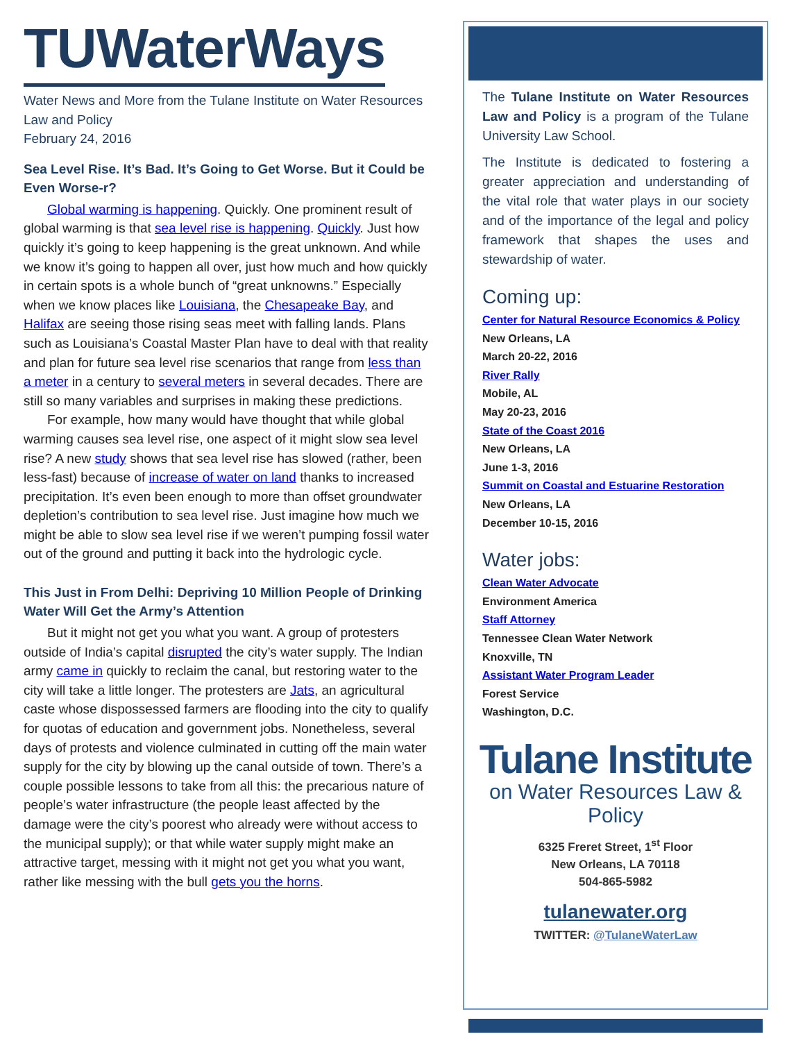TUWaterWays
Water News and More from the Tulane Institute on Water Resources Law and Policy
February 24, 2016
Sea Level Rise. It’s Bad. It’s Going to Get Worse. But it Could be Even Worse-r?
Global warming is happening. Quickly. One prominent result of global warming is that sea level rise is happening. Quickly. Just how quickly it’s going to keep happening is the great unknown. And while we know it’s going to happen all over, just how much and how quickly in certain spots is a whole bunch of “great unknowns.” Especially when we know places like Louisiana, the Chesapeake Bay, and Halifax are seeing those rising seas meet with falling lands. Plans such as Louisiana’s Coastal Master Plan have to deal with that reality and plan for future sea level rise scenarios that range from less than a meter in a century to several meters in several decades. There are still so many variables and surprises in making these predictions.
For example, how many would have thought that while global warming causes sea level rise, one aspect of it might slow sea level rise? A new study shows that sea level rise has slowed (rather, been less-fast) because of increase of water on land thanks to increased precipitation. It’s even been enough to more than offset groundwater depletion’s contribution to sea level rise. Just imagine how much we might be able to slow sea level rise if we weren’t pumping fossil water out of the ground and putting it back into the hydrologic cycle.
This Just in From Delhi: Depriving 10 Million People of Drinking Water Will Get the Army’s Attention
But it might not get you what you want. A group of protesters outside of India’s capital disrupted the city’s water supply. The Indian army came in quickly to reclaim the canal, but restoring water to the city will take a little longer. The protesters are Jats, an agricultural caste whose dispossessed farmers are flooding into the city to qualify for quotas of education and government jobs. Nonetheless, several days of protests and violence culminated in cutting off the main water supply for the city by blowing up the canal outside of town. There’s a couple possible lessons to take from all this: the precarious nature of people’s water infrastructure (the people least affected by the damage were the city’s poorest who already were without access to the municipal supply); or that while water supply might make an attractive target, messing with it might not get you what you want, rather like messing with the bull gets you the horns.
The Tulane Institute on Water Resources Law and Policy is a program of the Tulane University Law School.
The Institute is dedicated to fostering a greater appreciation and understanding of the vital role that water plays in our society and of the importance of the legal and policy framework that shapes the uses and stewardship of water.
Coming up:
Center for Natural Resource Economics & Policy
New Orleans, LA
March 20-22, 2016
River Rally
Mobile, AL
May 20-23, 2016
State of the Coast 2016
New Orleans, LA
June 1-3, 2016
Summit on Coastal and Estuarine Restoration
New Orleans, LA
December 10-15, 2016
Water jobs:
Clean Water Advocate
Environment America
Staff Attorney
Tennessee Clean Water Network
Knoxville, TN
Assistant Water Program Leader
Forest Service
Washington, D.C.
Tulane Institute
on Water Resources Law & Policy
6325 Freret Street, 1<sup>st</sup> Floor
New Orleans, LA 70118
504-865-5982
tulanewater.org
TWITTER: @TulaneWaterLaw